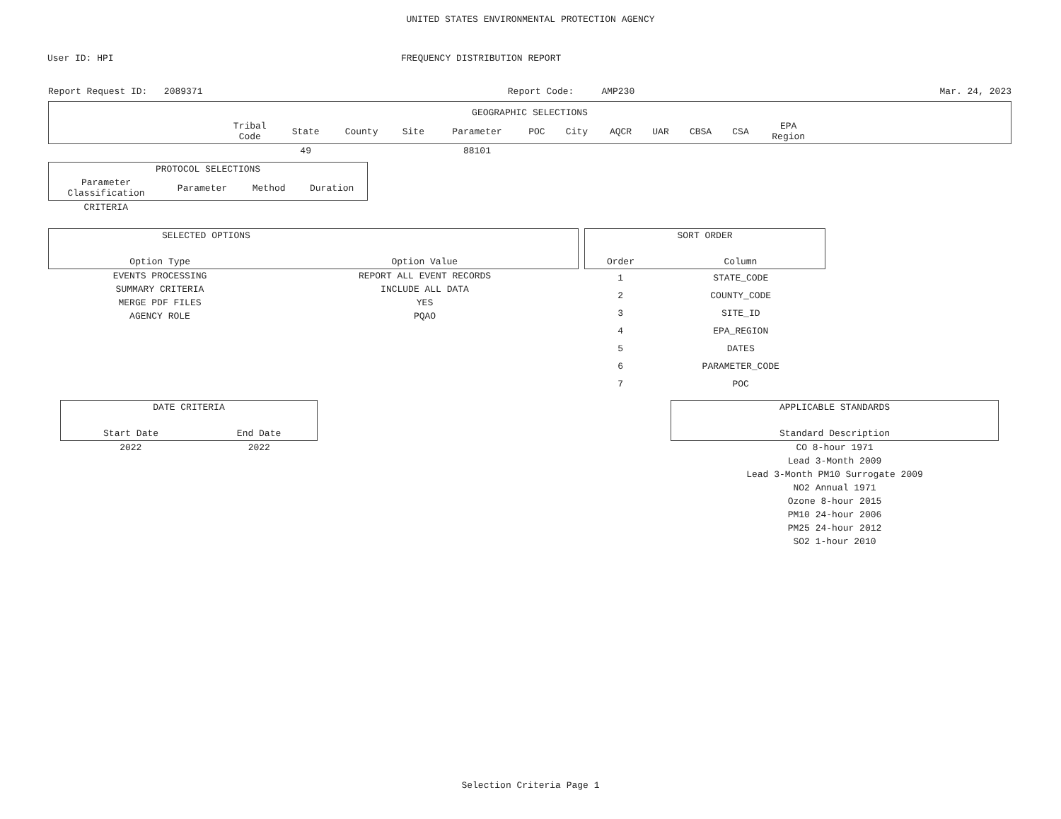UNITED STATES ENVIRONMENTAL PROTECTION AGENCY
User ID: HPI FREQUENCY DISTRIBUTION REPORT
Report Request ID: 2089371 Report Code: AMP230 Mar. 24, 2023
| GEOGRAPHIC SELECTIONS | | | | | | | | | | | | | |
| --- | --- | --- | --- | --- | --- | --- | --- | --- | --- | --- | --- | --- | --- |
| | Tribal Code | State | County | Site | Parameter | POC | City | AQCR | UAR | CBSA | CSA | EPA Region | |
| | | 49 | | | 88101 | | | | | | | | |
| PROTOCOL SELECTIONS | | | |
| --- | --- | --- | --- |
| Parameter Classification | Parameter | Method | Duration |
| CRITERIA | | | |
| SELECTED OPTIONS | |
| --- | --- |
| Option Type | Option Value |
| EVENTS PROCESSING | REPORT ALL EVENT RECORDS |
| SUMMARY CRITERIA | INCLUDE ALL DATA |
| MERGE PDF FILES | YES |
| AGENCY ROLE | PQAO |
| SORT ORDER | |
| --- | --- |
| Order | Column |
| 1 | STATE_CODE |
| 2 | COUNTY_CODE |
| 3 | SITE_ID |
| 4 | EPA_REGION |
| 5 | DATES |
| 6 | PARAMETER_CODE |
| 7 | POC |
| DATE CRITERIA | |
| --- | --- |
| Start Date | End Date |
| 2022 | 2022 |
| APPLICABLE STANDARDS |
| --- |
| Standard Description |
| CO 8-hour 1971 |
| Lead 3-Month 2009 |
| Lead 3-Month PM10 Surrogate 2009 |
| NO2 Annual 1971 |
| Ozone 8-hour 2015 |
| PM10 24-hour 2006 |
| PM25 24-hour 2012 |
| SO2 1-hour 2010 |
Selection Criteria Page 1